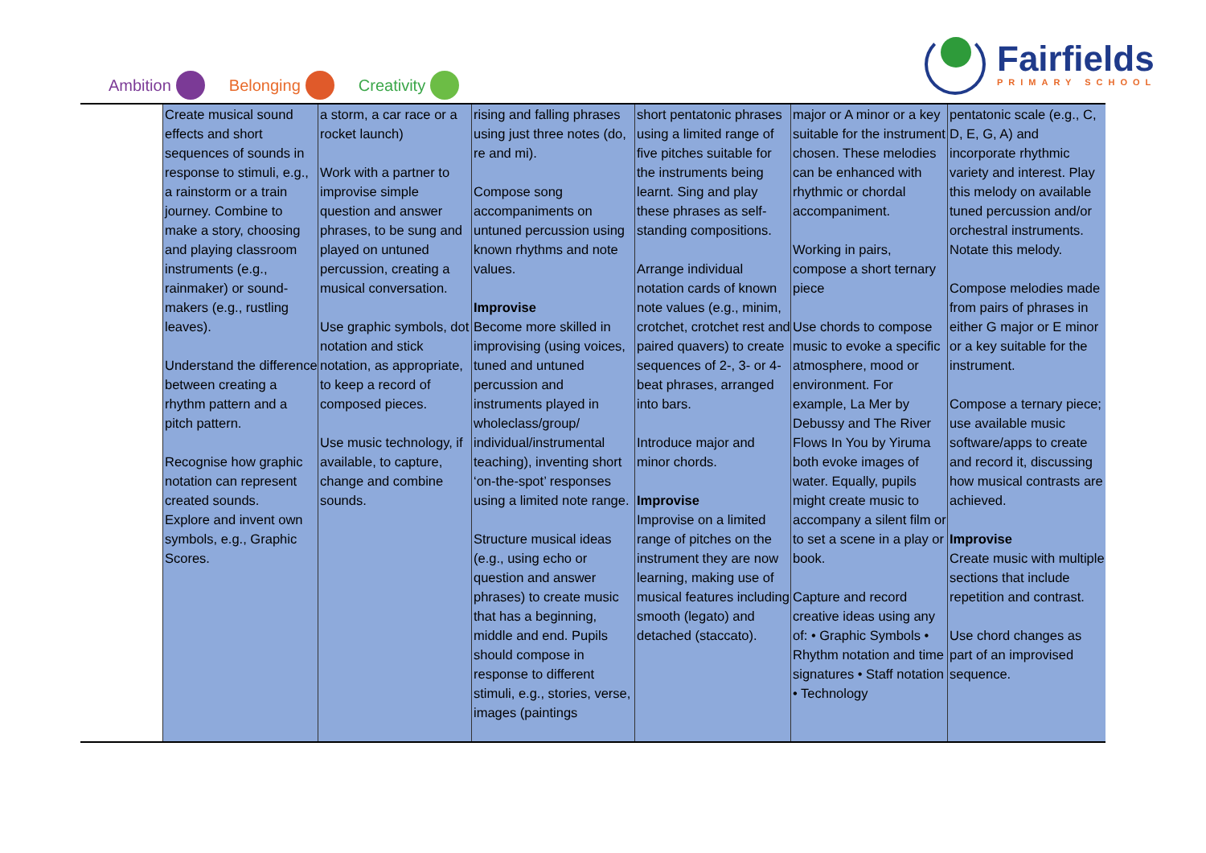Ambition Belonging Creativity
Fairfields
PRIMARY SCHOOL
| | Create musical sound effects and short sequences of sounds in response to stimuli, e.g., a rainstorm or a train journey. Combine to make a story, choosing and playing classroom instruments (e.g., rainmaker) or sound-makers (e.g., rustling leaves). Understand the difference between creating a rhythm pattern and a pitch pattern. Recognise how graphic notation can represent created sounds. Explore and invent own symbols, e.g., Graphic Scores. | a storm, a car race or a rocket launch) Work with a partner to improvise simple question and answer phrases, to be sung and played on untuned percussion, creating a musical conversation. Use graphic symbols, dot notation and stick notation, as appropriate, to keep a record of composed pieces. Use music technology, if available, to capture, change and combine sounds. | rising and falling phrases using just three notes (do, re and mi). Compose song accompaniments on untuned percussion using known rhythms and note values. Improvise Become more skilled in improvising (using voices, tuned and untuned percussion and instruments played in wholeclass/group/ individual/instrumental teaching), inventing short ‘on-the-spot’ responses using a limited note range. Structure musical ideas (e.g., using echo or question and answer phrases) to create music that has a beginning, middle and end. Pupils should compose in response to different stimuli, e.g., stories, verse, images (paintings | short pentatonic phrases using a limited range of five pitches suitable for the instruments being learnt. Sing and play these phrases as self-standing compositions. Arrange individual notation cards of known note values (e.g., minim, crotchet, crotchet rest and paired quavers) to create sequences of 2-, 3- or 4-beat phrases, arranged into bars. Introduce major and minor chords. Improvise Improvise on a limited range of pitches on the instrument they are now learning, making use of musical features including smooth (legato) and detached (staccato). | major or A minor or a key suitable for the instrument chosen. These melodies can be enhanced with rhythmic or chordal accompaniment. Working in pairs, compose a short ternary piece Use chords to compose music to evoke a specific atmosphere, mood or environment. For example, La Mer by Debussy and The River Flows In You by Yiruma both evoke images of water. Equally, pupils might create music to accompany a silent film or to set a scene in a play or book. Capture and record creative ideas using any of: • Graphic Symbols • Rhythm notation and time signatures • Staff notation • Technology | pentatonic scale (e.g., C, D, E, G, A) and incorporate rhythmic variety and interest. Play this melody on available tuned percussion and/or orchestral instruments. Notate this melody. Compose melodies made from pairs of phrases in either G major or E minor or a key suitable for the instrument. Compose a ternary piece; use available music software/apps to create and record it, discussing how musical contrasts are achieved. Improvise Create music with multiple sections that include repetition and contrast. Use chord changes as part of an improvised sequence. |